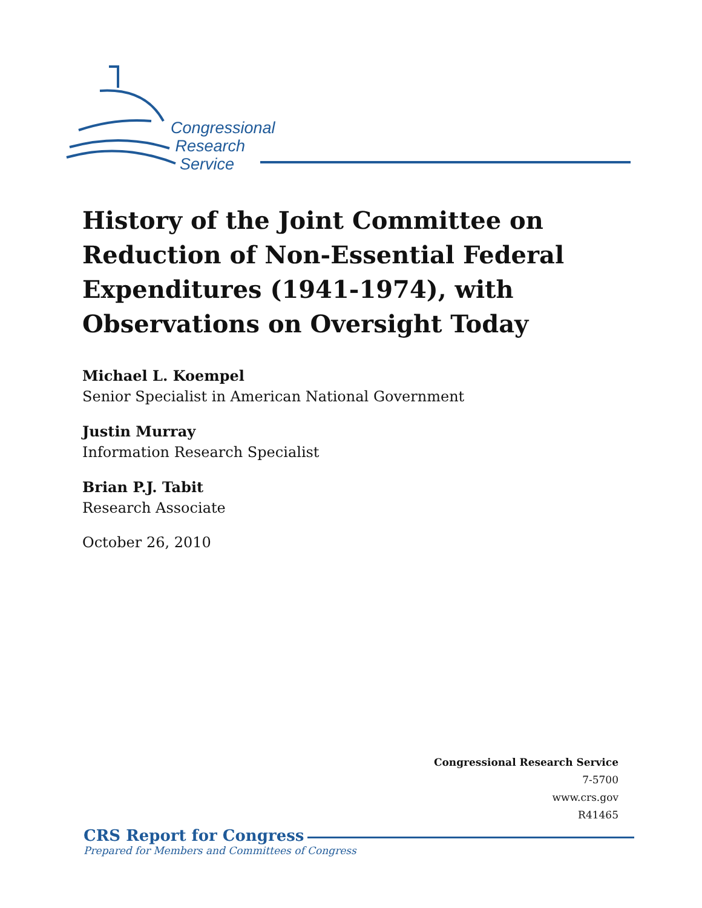Congressional
Research
Service
History of the Joint Committee on Reduction of Non-Essential Federal Expenditures (1941-1974), with Observations on Oversight Today
Michael L. Koempel
Senior Specialist in American National Government
Justin Murray
Information Research Specialist
Brian P.J. Tabit
Research Associate
October 26, 2010
Congressional Research Service
7-5700
www.crs.gov
R41465
CRS Report for Congress
Prepared for Members and Committees of Congress